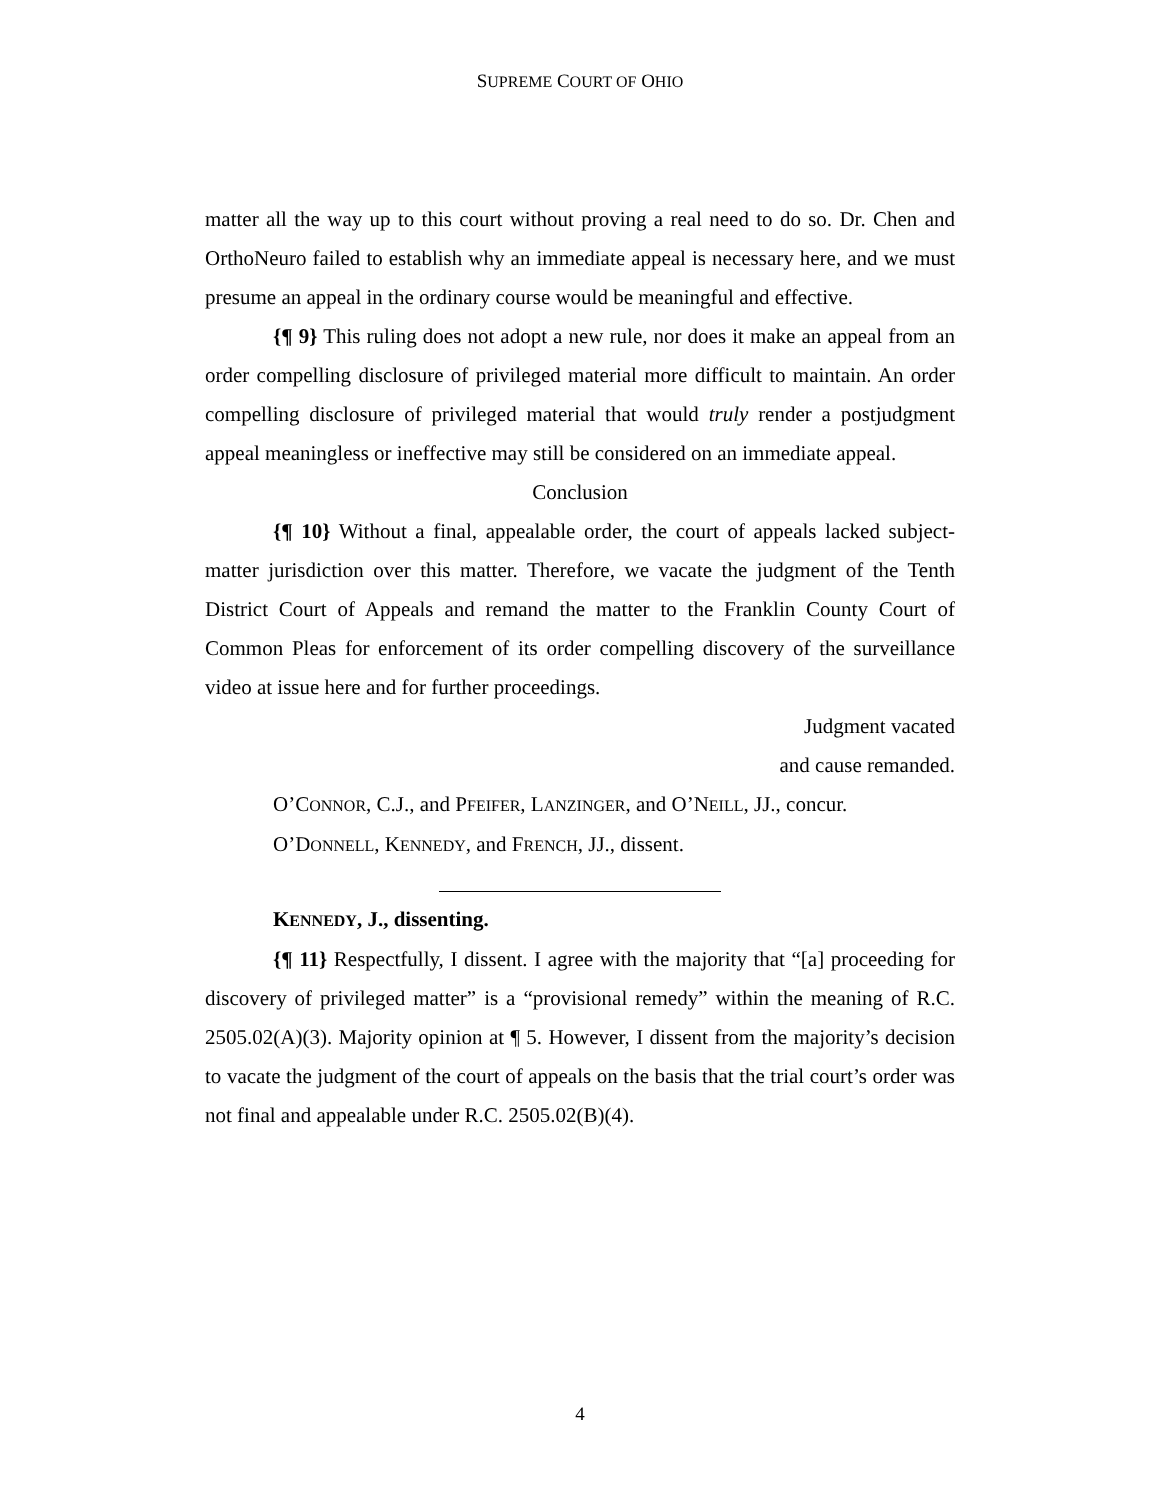SUPREME COURT OF OHIO
matter all the way up to this court without proving a real need to do so. Dr. Chen and OrthoNeuro failed to establish why an immediate appeal is necessary here, and we must presume an appeal in the ordinary course would be meaningful and effective.
{¶ 9} This ruling does not adopt a new rule, nor does it make an appeal from an order compelling disclosure of privileged material more difficult to maintain. An order compelling disclosure of privileged material that would truly render a postjudgment appeal meaningless or ineffective may still be considered on an immediate appeal.
Conclusion
{¶ 10} Without a final, appealable order, the court of appeals lacked subject-matter jurisdiction over this matter. Therefore, we vacate the judgment of the Tenth District Court of Appeals and remand the matter to the Franklin County Court of Common Pleas for enforcement of its order compelling discovery of the surveillance video at issue here and for further proceedings.
Judgment vacated
and cause remanded.
O’CONNOR, C.J., and PFEIFER, LANZINGER, and O’NEILL, JJ., concur.
O’DONNELL, KENNEDY, and FRENCH, JJ., dissent.
KENNEDY, J., dissenting.
{¶ 11} Respectfully, I dissent. I agree with the majority that “[a] proceeding for discovery of privileged matter” is a “provisional remedy” within the meaning of R.C. 2505.02(A)(3). Majority opinion at ¶ 5. However, I dissent from the majority’s decision to vacate the judgment of the court of appeals on the basis that the trial court’s order was not final and appealable under R.C. 2505.02(B)(4).
4